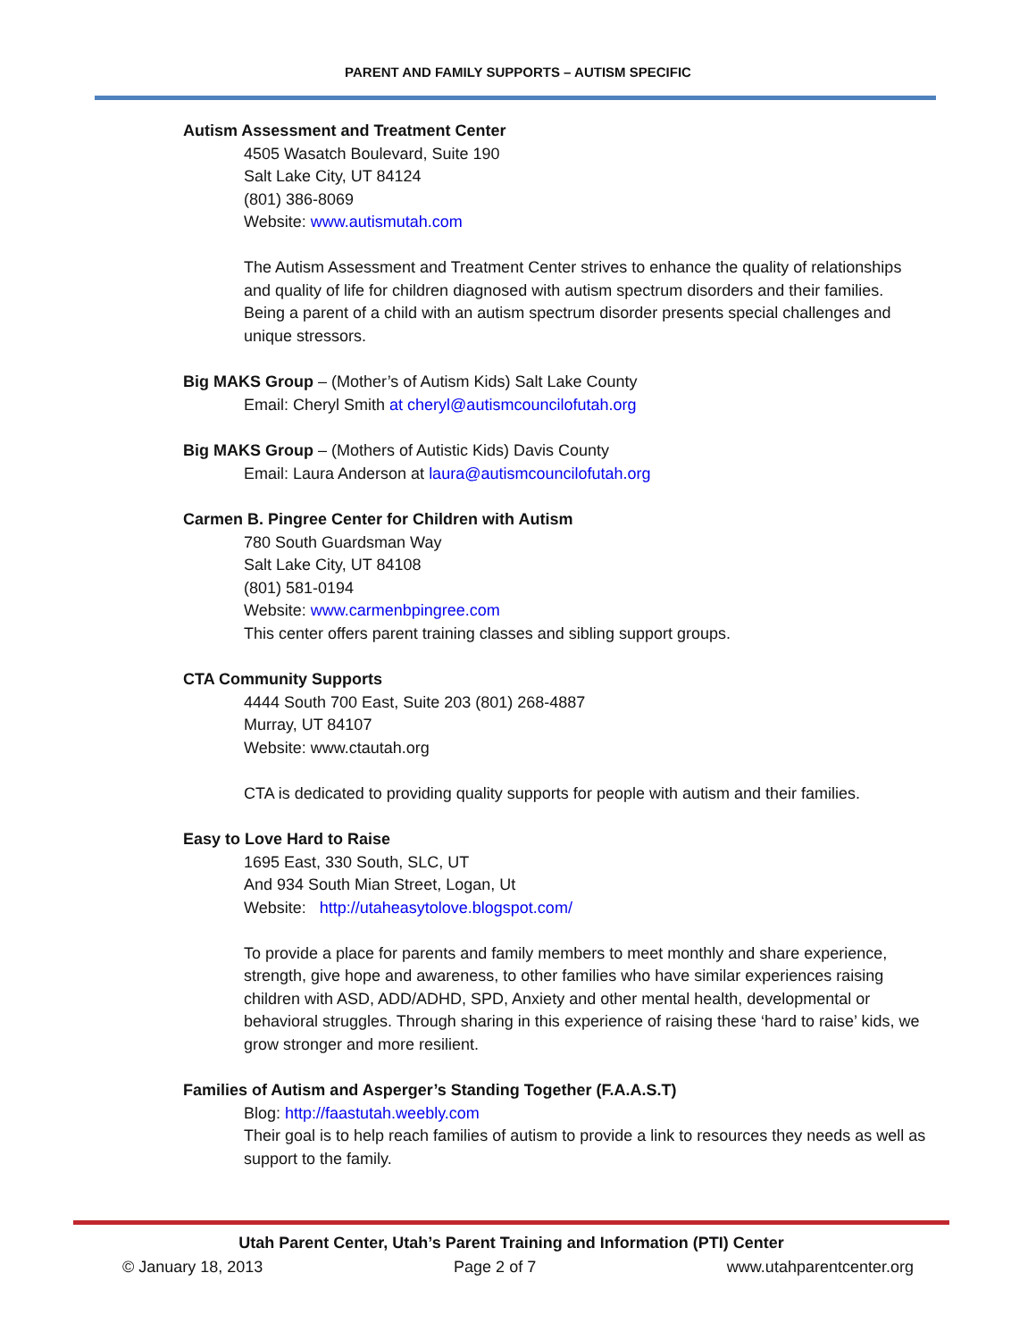PARENT AND FAMILY SUPPORTS – AUTISM SPECIFIC
Autism Assessment and Treatment Center
4505 Wasatch Boulevard, Suite 190
Salt Lake City, UT 84124
(801) 386-8069
Website: www.autismutah.com
The Autism Assessment and Treatment Center strives to enhance the quality of relationships and quality of life for children diagnosed with autism spectrum disorders and their families. Being a parent of a child with an autism spectrum disorder presents special challenges and unique stressors.
Big MAKS Group – (Mother’s of Autism Kids) Salt Lake County
Email: Cheryl Smith at cheryl@autismcouncilofutah.org
Big MAKS Group – (Mothers of Autistic Kids) Davis County
Email: Laura Anderson at laura@autismcouncilofutah.org
Carmen B. Pingree Center for Children with Autism
780 South Guardsman Way
Salt Lake City, UT 84108
(801) 581-0194
Website: www.carmenbpingree.com
This center offers parent training classes and sibling support groups.
CTA Community Supports
4444 South 700 East, Suite 203 (801) 268-4887
Murray, UT 84107
Website: www.ctautah.org
CTA is dedicated to providing quality supports for people with autism and their families.
Easy to Love Hard to Raise
1695 East, 330 South, SLC, UT
And 934 South Mian Street, Logan, Ut
Website: http://utaheasytolove.blogspot.com/
To provide a place for parents and family members to meet monthly and share experience, strength, give hope and awareness, to other families who have similar experiences raising children with ASD, ADD/ADHD, SPD, Anxiety and other mental health, developmental or behavioral struggles. Through sharing in this experience of raising these ‘hard to raise’ kids, we grow stronger and more resilient.
Families of Autism and Asperger’s Standing Together (F.A.A.S.T)
Blog: http://faastutah.weebly.com
Their goal is to help reach families of autism to provide a link to resources they needs as well as support to the family.
Utah Parent Center, Utah’s Parent Training and Information (PTI) Center
© January 18, 2013 Page 2 of 7 www.utahparentcenter.org